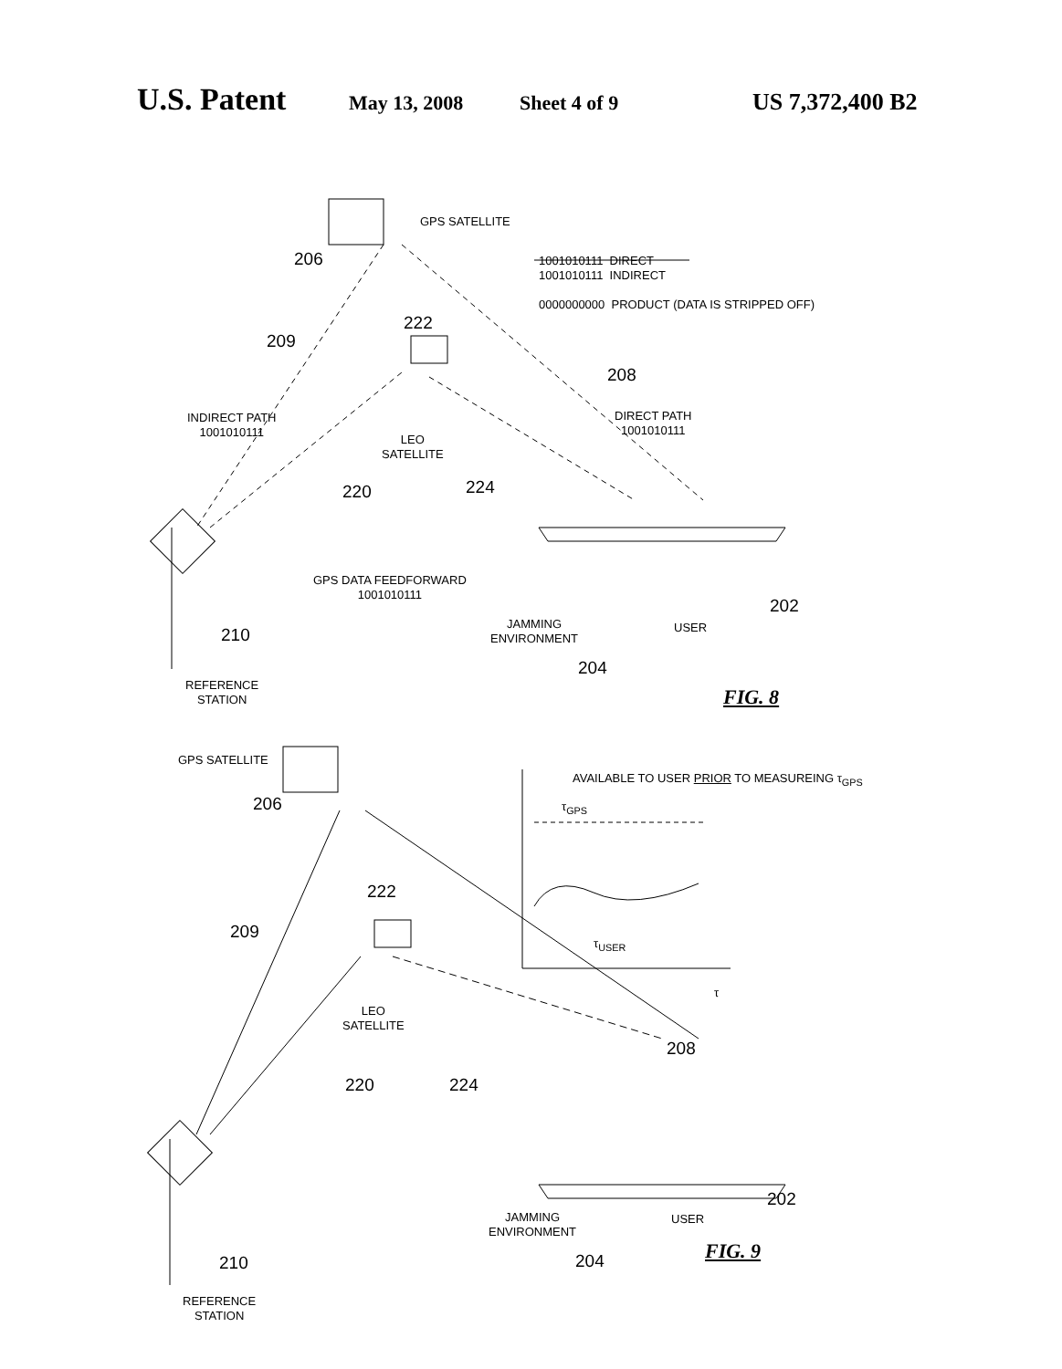U.S. Patent
May 13, 2008 Sheet 4 of 9
US 7,372,400 B2
GPS SATELLITE
206
1001010111 DIRECT
1001010111 INDIRECT
0000000000 PRODUCT (DATA IS STRIPPED OFF)
222
209
208
INDIRECT PATH
1001010111
DIRECT PATH
1001010111
LEO
SATELLITE
220 224
GPS DATA FEEDFORWARD
1001010111
JAMMING
ENVIRONMENT
USER
202
210
REFERENCE
STATION
204
FIG. 8
GPS SATELLITE
AVAILABLE TO USER PRIOR TO MEASUREING τ<sub>GPS</sub>
τ<sub>GPS</sub>
206
222
209
τ<sub>USER</sub>
τ
LEO
SATELLITE
208
220 224
JAMMING
ENVIRONMENT
USER
202
210 204
REFERENCE
STATION
FIG. 9